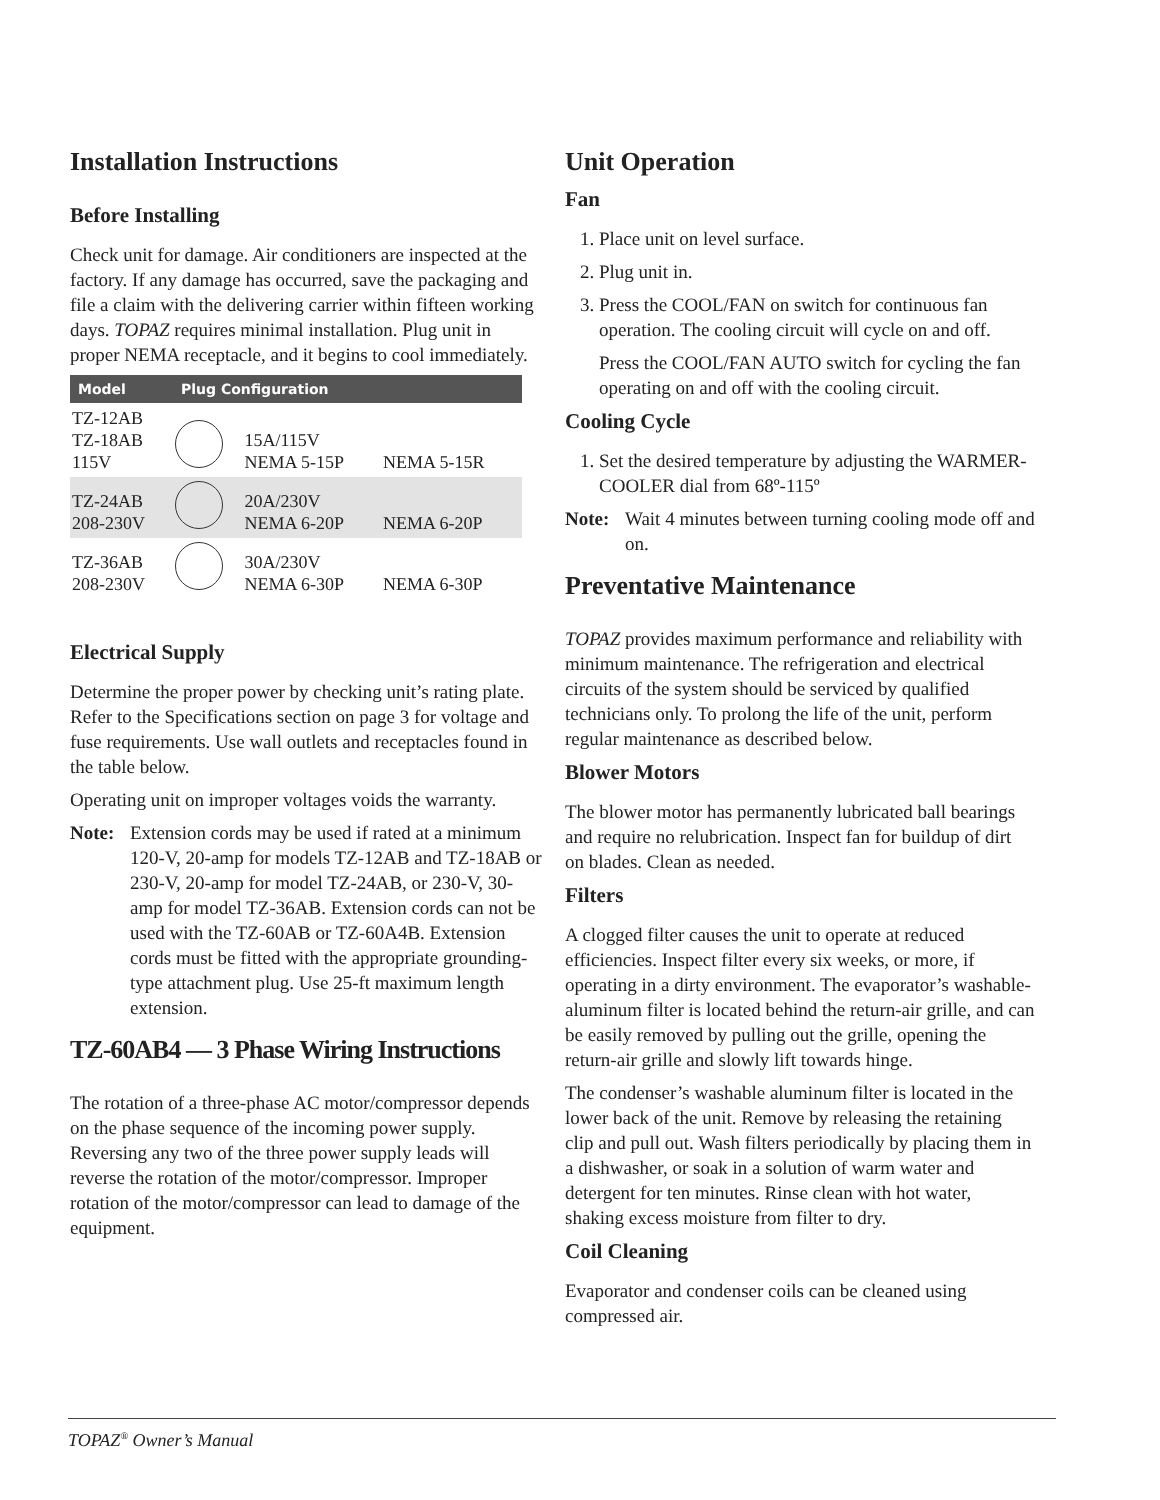Installation Instructions
Before Installing
Check unit for damage. Air conditioners are inspected at the factory. If any damage has occurred, save the packaging and file a claim with the delivering carrier within fifteen working days. TOPAZ requires minimal installation. Plug unit in proper NEMA receptacle, and it begins to cool immediately.
| Model | Plug Configuration | | |
| --- | --- | --- | --- |
| TZ-12AB TZ-18AB 115V | | 15A/115V NEMA 5-15P | NEMA 5-15R |
| TZ-24AB 208-230V | | 20A/230V NEMA 6-20P | NEMA 6-20P |
| TZ-36AB 208-230V | | 30A/230V NEMA 6-30P | NEMA 6-30P |
Electrical Supply
Determine the proper power by checking unit’s rating plate. Refer to the Specifications section on page 3 for voltage and fuse requirements. Use wall outlets and receptacles found in the table below.
Operating unit on improper voltages voids the warranty.
Note: Extension cords may be used if rated at a minimum 120-V, 20-amp for models TZ-12AB and TZ-18AB or 230-V, 20-amp for model TZ-24AB, or 230-V, 30-amp for model TZ-36AB. Extension cords can not be used with the TZ-60AB or TZ-60A4B. Extension cords must be fitted with the appropriate grounding-type attachment plug. Use 25-ft maximum length extension.
TZ-60AB4 — 3 Phase Wiring Instructions
The rotation of a three-phase AC motor/compressor depends on the phase sequence of the incoming power supply. Reversing any two of the three power supply leads will reverse the rotation of the motor/compressor. Improper rotation of the motor/compressor can lead to damage of the equipment.
Unit Operation
Fan
1. Place unit on level surface.
2. Plug unit in.
3. Press the COOL/FAN on switch for continuous fan operation. The cooling circuit will cycle on and off.
Press the COOL/FAN AUTO switch for cycling the fan operating on and off with the cooling circuit.
Cooling Cycle
1. Set the desired temperature by adjusting the WARMER-COOLER dial from 68º-115º
Note: Wait 4 minutes between turning cooling mode off and on.
Preventative Maintenance
TOPAZ provides maximum performance and reliability with minimum maintenance. The refrigeration and electrical circuits of the system should be serviced by qualified technicians only. To prolong the life of the unit, perform regular maintenance as described below.
Blower Motors
The blower motor has permanently lubricated ball bearings and require no relubrication. Inspect fan for buildup of dirt on blades. Clean as needed.
Filters
A clogged filter causes the unit to operate at reduced efficiencies. Inspect filter every six weeks, or more, if operating in a dirty environment. The evaporator’s washable-aluminum filter is located behind the return-air grille, and can be easily removed by pulling out the grille, opening the return-air grille and slowly lift towards hinge.
The condenser’s washable aluminum filter is located in the lower back of the unit. Remove by releasing the retaining clip and pull out. Wash filters periodically by placing them in a dishwasher, or soak in a solution of warm water and detergent for ten minutes. Rinse clean with hot water, shaking excess moisture from filter to dry.
Coil Cleaning
Evaporator and condenser coils can be cleaned using compressed air.
TOPAZ<sup>®</sup> Owner’s Manual